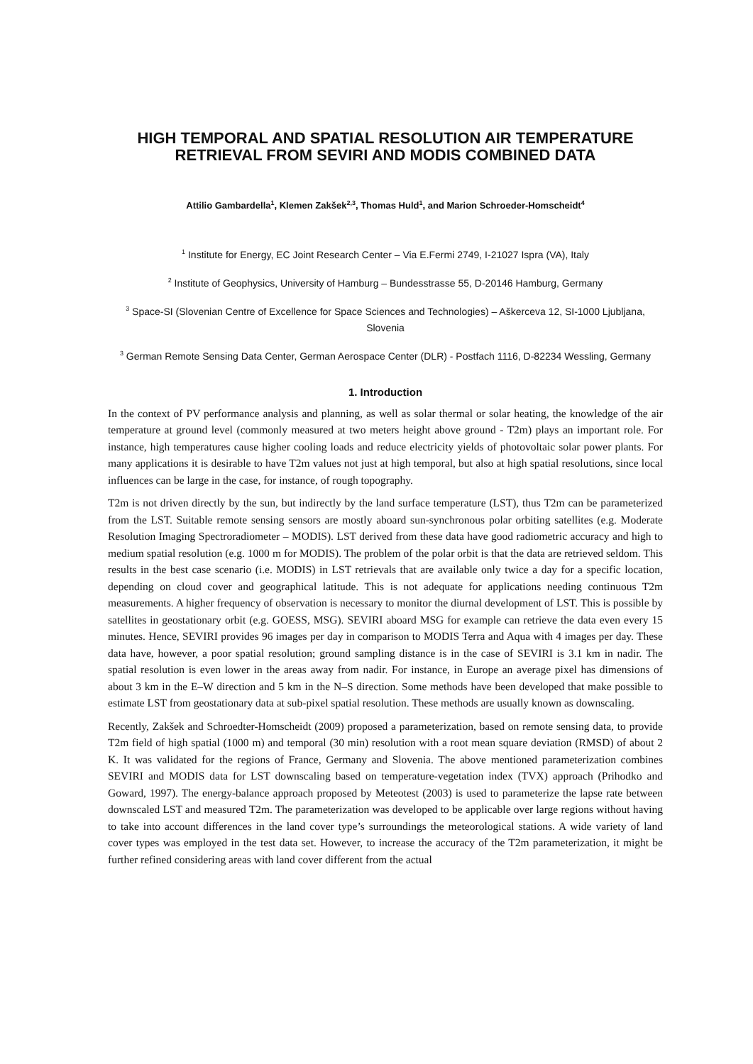HIGH TEMPORAL AND SPATIAL RESOLUTION AIR TEMPERATURE RETRIEVAL FROM SEVIRI AND MODIS COMBINED DATA
Attilio Gambardella<sup>1</sup>, Klemen Zakšek<sup>2,3</sup>, Thomas Huld<sup>1</sup>, and Marion Schroeder-Homscheidt<sup>4</sup>
<sup>1</sup> Institute for Energy, EC Joint Research Center – Via E.Fermi 2749, I-21027 Ispra (VA), Italy
<sup>2</sup> Institute of Geophysics, University of Hamburg – Bundesstrasse 55, D-20146 Hamburg, Germany
<sup>3</sup> Space-SI (Slovenian Centre of Excellence for Space Sciences and Technologies) – Aškerceva 12, SI-1000 Ljubljana, Slovenia
<sup>3</sup> German Remote Sensing Data Center, German Aerospace Center (DLR) - Postfach 1116, D-82234 Wessling, Germany
1. Introduction
In the context of PV performance analysis and planning, as well as solar thermal or solar heating, the knowledge of the air temperature at ground level (commonly measured at two meters height above ground - T2m) plays an important role. For instance, high temperatures cause higher cooling loads and reduce electricity yields of photovoltaic solar power plants. For many applications it is desirable to have T2m values not just at high temporal, but also at high spatial resolutions, since local influences can be large in the case, for instance, of rough topography.
T2m is not driven directly by the sun, but indirectly by the land surface temperature (LST), thus T2m can be parameterized from the LST. Suitable remote sensing sensors are mostly aboard sun-synchronous polar orbiting satellites (e.g. Moderate Resolution Imaging Spectroradiometer – MODIS). LST derived from these data have good radiometric accuracy and high to medium spatial resolution (e.g. 1000 m for MODIS). The problem of the polar orbit is that the data are retrieved seldom. This results in the best case scenario (i.e. MODIS) in LST retrievals that are available only twice a day for a specific location, depending on cloud cover and geographical latitude. This is not adequate for applications needing continuous T2m measurements. A higher frequency of observation is necessary to monitor the diurnal development of LST. This is possible by satellites in geostationary orbit (e.g. GOESS, MSG). SEVIRI aboard MSG for example can retrieve the data even every 15 minutes. Hence, SEVIRI provides 96 images per day in comparison to MODIS Terra and Aqua with 4 images per day. These data have, however, a poor spatial resolution; ground sampling distance is in the case of SEVIRI is 3.1 km in nadir. The spatial resolution is even lower in the areas away from nadir. For instance, in Europe an average pixel has dimensions of about 3 km in the E–W direction and 5 km in the N–S direction. Some methods have been developed that make possible to estimate LST from geostationary data at sub-pixel spatial resolution. These methods are usually known as downscaling.
Recently, Zakšek and Schroedter-Homscheidt (2009) proposed a parameterization, based on remote sensing data, to provide T2m field of high spatial (1000 m) and temporal (30 min) resolution with a root mean square deviation (RMSD) of about 2 K. It was validated for the regions of France, Germany and Slovenia. The above mentioned parameterization combines SEVIRI and MODIS data for LST downscaling based on temperature-vegetation index (TVX) approach (Prihodko and Goward, 1997). The energy-balance approach proposed by Meteotest (2003) is used to parameterize the lapse rate between downscaled LST and measured T2m. The parameterization was developed to be applicable over large regions without having to take into account differences in the land cover type’s surroundings the meteorological stations. A wide variety of land cover types was employed in the test data set. However, to increase the accuracy of the T2m parameterization, it might be further refined considering areas with land cover different from the actual